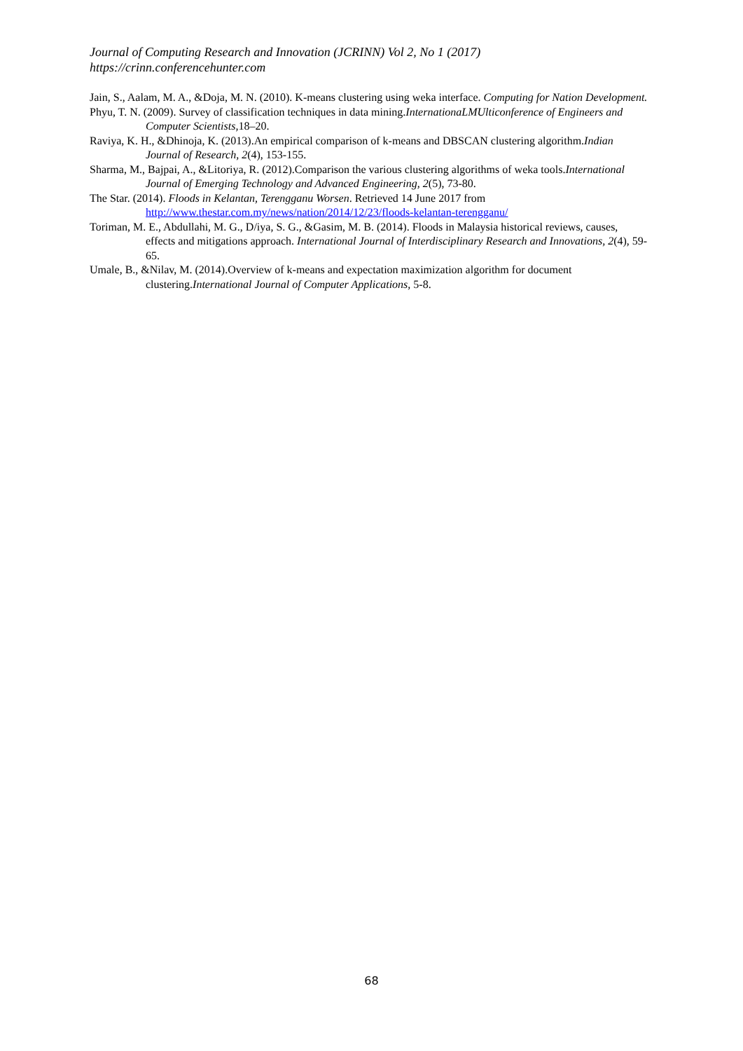Journal of Computing Research and Innovation (JCRINN) Vol 2, No 1 (2017)
https://crinn.conferencehunter.com
Jain, S., Aalam, M. A., &Doja, M. N. (2010). K-means clustering using weka interface. Computing for Nation Development.
Phyu, T. N. (2009). Survey of classification techniques in data mining.InternationaLMUlticonference of Engineers and Computer Scientists, 18–20.
Raviya, K. H., &Dhinoja, K. (2013).An empirical comparison of k-means and DBSCAN clustering algorithm.Indian Journal of Research, 2(4), 153-155.
Sharma, M., Bajpai, A., &Litoriya, R. (2012).Comparison the various clustering algorithms of weka tools.International Journal of Emerging Technology and Advanced Engineering, 2(5), 73-80.
The Star. (2014). Floods in Kelantan, Terengganu Worsen. Retrieved 14 June 2017 from http://www.thestar.com.my/news/nation/2014/12/23/floods-kelantan-terengganu/
Toriman, M. E., Abdullahi, M. G., D/iya, S. G., &Gasim, M. B. (2014). Floods in Malaysia historical reviews, causes, effects and mitigations approach. International Journal of Interdisciplinary Research and Innovations, 2(4), 59-65.
Umale, B., &Nilav, M. (2014).Overview of k-means and expectation maximization algorithm for document clustering.International Journal of Computer Applications, 5-8.
68